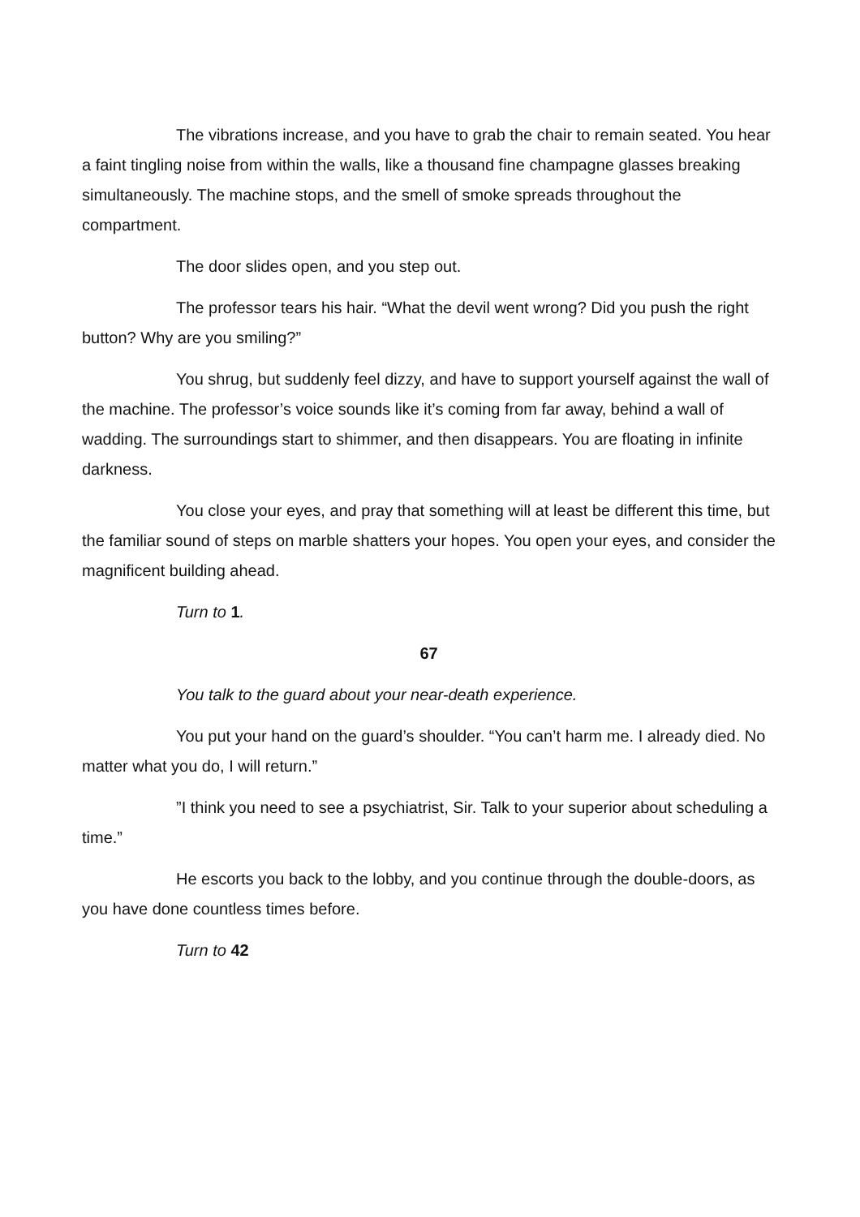The vibrations increase, and you have to grab the chair to remain seated. You hear a faint tingling noise from within the walls, like a thousand fine champagne glasses breaking simultaneously. The machine stops, and the smell of smoke spreads throughout the compartment.
The door slides open, and you step out.
The professor tears his hair. “What the devil went wrong? Did you push the right button? Why are you smiling?”
You shrug, but suddenly feel dizzy, and have to support yourself against the wall of the machine. The professor’s voice sounds like it’s coming from far away, behind a wall of wadding. The surroundings start to shimmer, and then disappears. You are floating in infinite darkness.
You close your eyes, and pray that something will at least be different this time, but the familiar sound of steps on marble shatters your hopes. You open your eyes, and consider the magnificent building ahead.
Turn to 1.
67
You talk to the guard about your near-death experience.
You put your hand on the guard’s shoulder. “You can’t harm me. I already died. No matter what you do, I will return.”
”I think you need to see a psychiatrist, Sir. Talk to your superior about scheduling a time.”
He escorts you back to the lobby, and you continue through the double-doors, as you have done countless times before.
Turn to 42